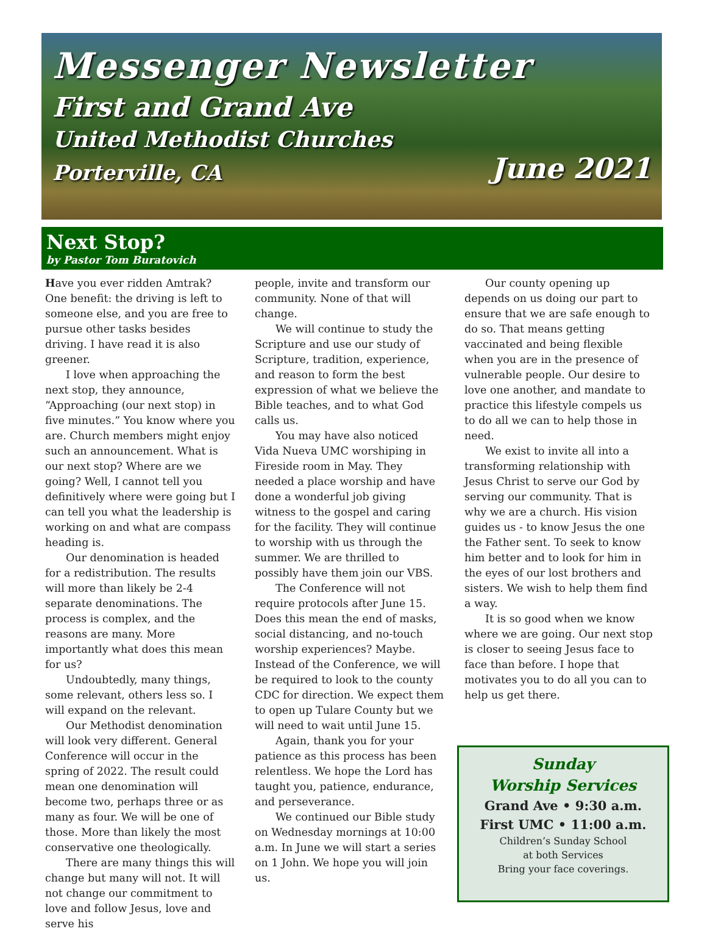Messenger Newsletter
First and Grand Ave
United Methodist Churches
Porterville, CA June 2021
Next Stop?
by Pastor Tom Buratovich
Have you ever ridden Amtrak? One benefit: the driving is left to someone else, and you are free to pursue other tasks besides driving. I have read it is also greener.
I love when approaching the next stop, they announce, “Approaching (our next stop) in five minutes.” You know where you are. Church members might enjoy such an announcement. What is our next stop? Where are we going? Well, I cannot tell you definitively where were going but I can tell you what the leadership is working on and what are compass heading is.
Our denomination is headed for a redistribution. The results will more than likely be 2-4 separate denominations. The process is complex, and the reasons are many. More importantly what does this mean for us?
Undoubtedly, many things, some relevant, others less so. I will expand on the relevant.
Our Methodist denomination will look very different. General Conference will occur in the spring of 2022. The result could mean one denomination will become two, perhaps three or as many as four. We will be one of those. More than likely the most conservative one theologically.
There are many things this will change but many will not. It will not change our commitment to love and follow Jesus, love and serve his
people, invite and transform our community. None of that will change.
We will continue to study the Scripture and use our study of Scripture, tradition, experience, and reason to form the best expression of what we believe the Bible teaches, and to what God calls us.
You may have also noticed Vida Nueva UMC worshiping in Fireside room in May. They needed a place worship and have done a wonderful job giving witness to the gospel and caring for the facility. They will continue to worship with us through the summer. We are thrilled to possibly have them join our VBS.
The Conference will not require protocols after June 15. Does this mean the end of masks, social distancing, and no-touch worship experiences? Maybe. Instead of the Conference, we will be required to look to the county CDC for direction. We expect them to open up Tulare County but we will need to wait until June 15.
Again, thank you for your patience as this process has been relentless. We hope the Lord has taught you, patience, endurance, and perseverance.
We continued our Bible study on Wednesday mornings at 10:00 a.m. In June we will start a series on 1 John. We hope you will join us.
Our county opening up depends on us doing our part to ensure that we are safe enough to do so. That means getting vaccinated and being flexible when you are in the presence of vulnerable people. Our desire to love one another, and mandate to practice this lifestyle compels us to do all we can to help those in need.
We exist to invite all into a transforming relationship with Jesus Christ to serve our God by serving our community. That is why we are a church. His vision guides us - to know Jesus the one the Father sent. To seek to know him better and to look for him in the eyes of our lost brothers and sisters. We wish to help them find a way.
It is so good when we know where we are going. Our next stop is closer to seeing Jesus face to face than before. I hope that motivates you to do all you can to help us get there.
Sunday
Worship Services
Grand Ave • 9:30 a.m.
First UMC • 11:00 a.m.
Children’s Sunday School
at both Services
Bring your face coverings.